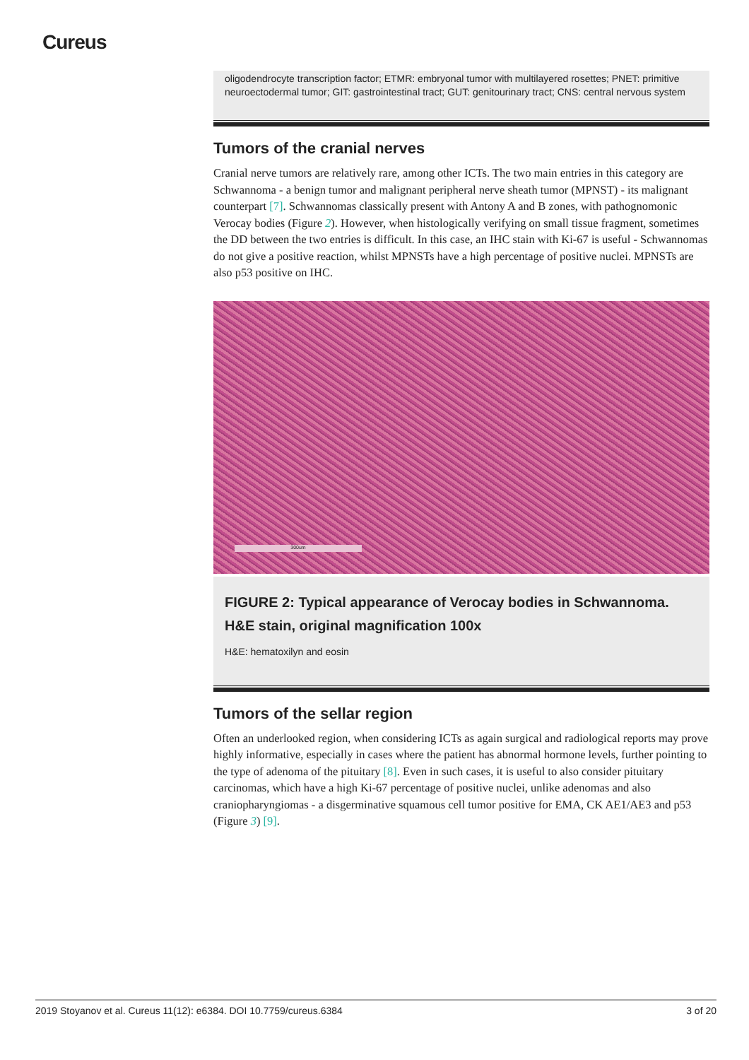Cureus
oligodendrocyte transcription factor; ETMR: embryonal tumor with multilayered rosettes; PNET: primitive neuroectodermal tumor; GIT: gastrointestinal tract; GUT: genitourinary tract; CNS: central nervous system
Tumors of the cranial nerves
Cranial nerve tumors are relatively rare, among other ICTs. The two main entries in this category are Schwannoma - a benign tumor and malignant peripheral nerve sheath tumor (MPNST) - its malignant counterpart [7]. Schwannomas classically present with Antony A and B zones, with pathognomonic Verocay bodies (Figure 2). However, when histologically verifying on small tissue fragment, sometimes the DD between the two entries is difficult. In this case, an IHC stain with Ki-67 is useful - Schwannomas do not give a positive reaction, whilst MPNSTs have a high percentage of positive nuclei. MPNSTs are also p53 positive on IHC.
300um
FIGURE 2: Typical appearance of Verocay bodies in Schwannoma. H&E stain, original magnification 100x
H&E: hematoxilyn and eosin
Tumors of the sellar region
Often an underlooked region, when considering ICTs as again surgical and radiological reports may prove highly informative, especially in cases where the patient has abnormal hormone levels, further pointing to the type of adenoma of the pituitary [8]. Even in such cases, it is useful to also consider pituitary carcinomas, which have a high Ki-67 percentage of positive nuclei, unlike adenomas and also craniopharyngiomas - a disgerminative squamous cell tumor positive for EMA, CK AE1/AE3 and p53 (Figure 3) [9].
2019 Stoyanov et al. Cureus 11(12): e6384. DOI 10.7759/cureus.6384 3 of 20